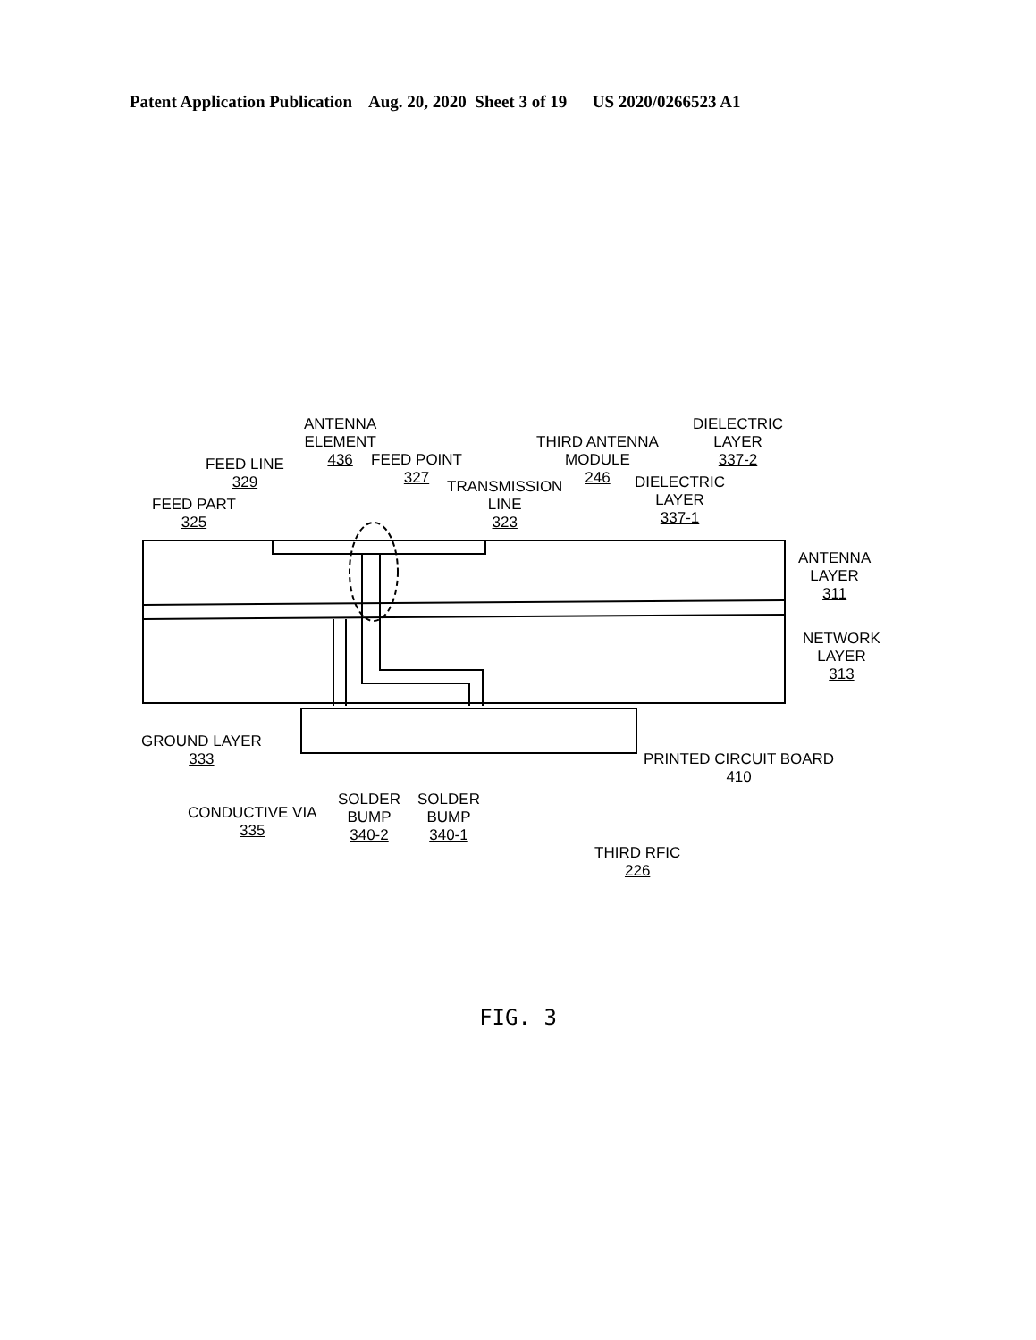Patent Application Publication Aug. 20, 2020 Sheet 3 of 19 US 2020/0266523 A1
ANTENNA
ELEMENT
436
FEED LINE
329
FEED PART
325
FEED POINT
327
TRANSMISSION
LINE
323
THIRD ANTENNA
MODULE
246
DIELECTRIC
LAYER
337-2
DIELECTRIC
LAYER
337-1
ANTENNA
LAYER
311
NETWORK
LAYER
313
GROUND LAYER
333
PRINTED CIRCUIT BOARD
410
CONDUCTIVE VIA
335
SOLDER
BUMP
340-2
SOLDER
BUMP
340-1
THIRD RFIC
226
FIG. 3